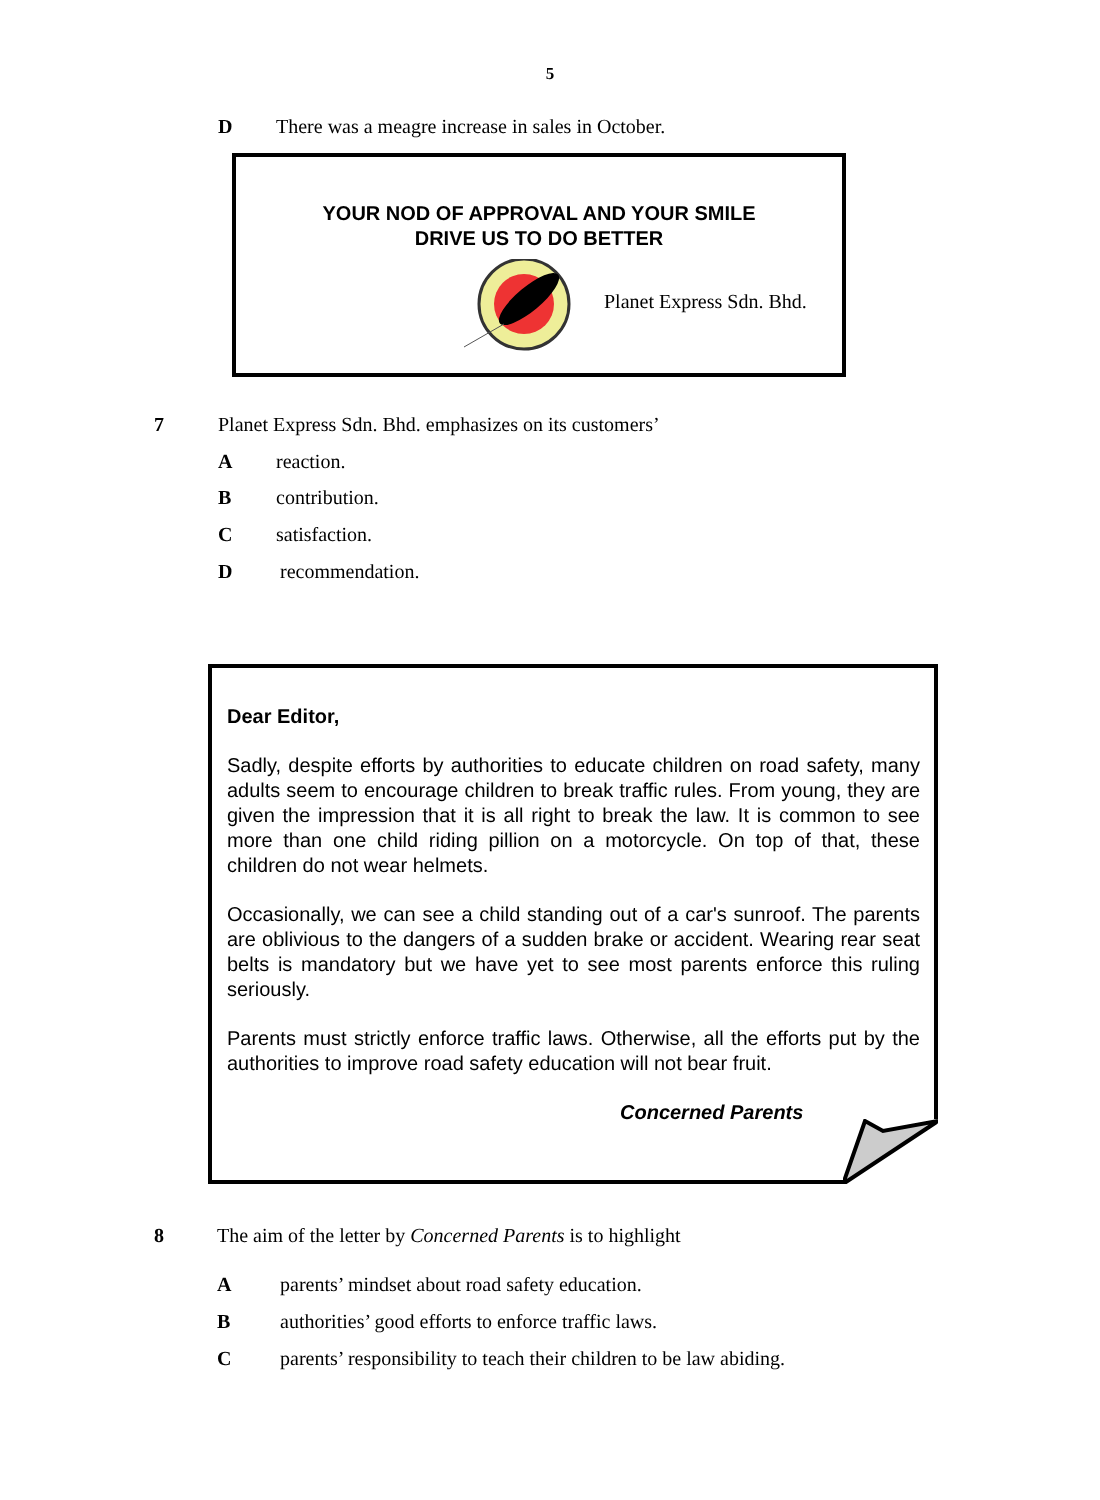5
D There was a meagre increase in sales in October.
YOUR NOD OF APPROVAL AND YOUR SMILE
DRIVE US TO DO BETTER
Planet Express Sdn. Bhd.
7 Planet Express Sdn. Bhd. emphasizes on its customers’
Areaction.
Bcontribution.
Csatisfaction.
Drecommendation.
Dear Editor,
Sadly, despite efforts by authorities to educate children on road safety, many adults seem to encourage children to break traffic rules. From young, they are given the impression that it is all right to break the law. It is common to see more than one child riding pillion on a motorcycle. On top of that, these children do not wear helmets.
Occasionally, we can see a child standing out of a car's sunroof. The parents are oblivious to the dangers of a sudden brake or accident. Wearing rear seat belts is mandatory but we have yet to see most parents enforce this ruling seriously.
Parents must strictly enforce traffic laws. Otherwise, all the efforts put by the authorities to improve road safety education will not bear fruit.
Concerned Parents
8 The aim of the letter by Concerned Parents is to highlight
Aparents’ mindset about road safety education.
Bauthorities’ good efforts to enforce traffic laws.
Cparents’ responsibility to teach their children to be law abiding.